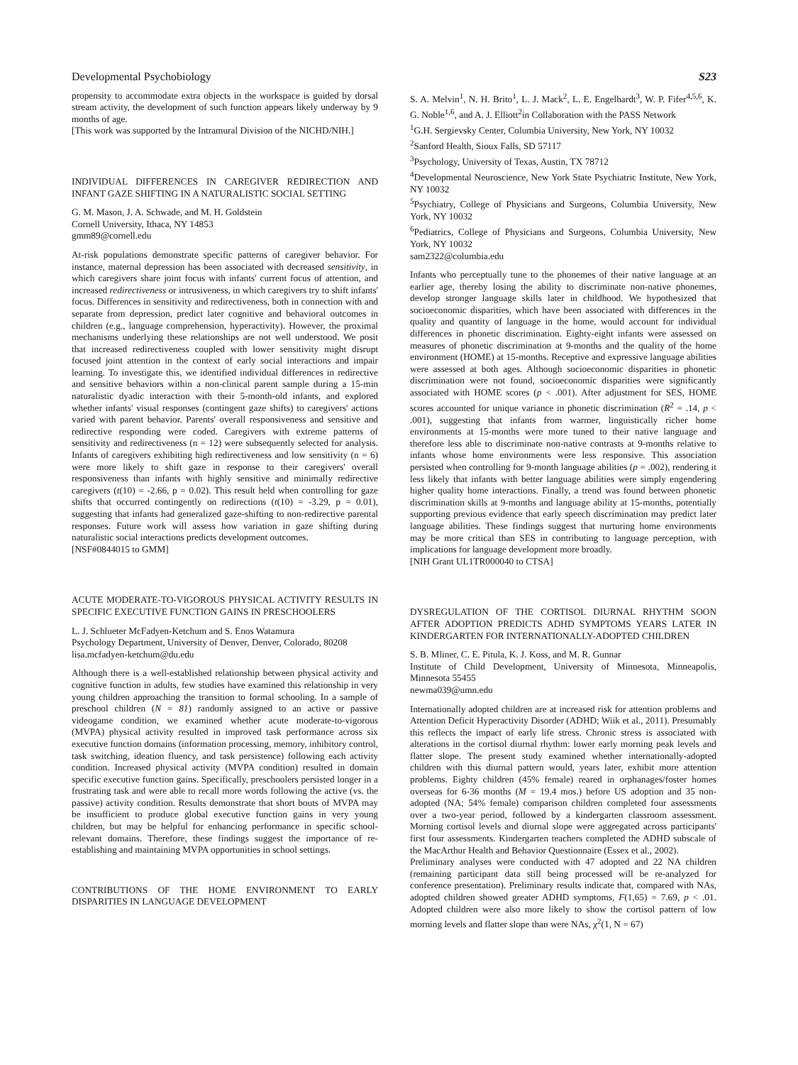Developmental Psychobiology S23
propensity to accommodate extra objects in the workspace is guided by dorsal stream activity, the development of such function appears likely underway by 9 months of age.
[This work was supported by the Intramural Division of the NICHD/NIH.]
INDIVIDUAL DIFFERENCES IN CAREGIVER REDIRECTION AND INFANT GAZE SHIFTING IN A NATURALISTIC SOCIAL SETTING
G. M. Mason, J. A. Schwade, and M. H. Goldstein
Cornell University, Ithaca, NY 14853
gmm89@cornell.edu
At-risk populations demonstrate specific patterns of caregiver behavior. For instance, maternal depression has been associated with decreased sensitivity, in which caregivers share joint focus with infants' current focus of attention, and increased redirectiveness or intrusiveness, in which caregivers try to shift infants' focus. Differences in sensitivity and redirectiveness, both in connection with and separate from depression, predict later cognitive and behavioral outcomes in children (e.g., language comprehension, hyperactivity). However, the proximal mechanisms underlying these relationships are not well understood. We posit that increased redirectiveness coupled with lower sensitivity might disrupt focused joint attention in the context of early social interactions and impair learning. To investigate this, we identified individual differences in redirective and sensitive behaviors within a non-clinical parent sample during a 15-min naturalistic dyadic interaction with their 5-month-old infants, and explored whether infants' visual responses (contingent gaze shifts) to caregivers' actions varied with parent behavior. Parents' overall responsiveness and sensitive and redirective responding were coded. Caregivers with extreme patterns of sensitivity and redirectiveness (n = 12) were subsequently selected for analysis. Infants of caregivers exhibiting high redirectiveness and low sensitivity (n = 6) were more likely to shift gaze in response to their caregivers' overall responsiveness than infants with highly sensitive and minimally redirective caregivers (t(10) = -2.66, p = 0.02). This result held when controlling for gaze shifts that occurred contingently on redirections (t(10) = -3.29, p = 0.01), suggesting that infants had generalized gaze-shifting to non-redirective parental responses. Future work will assess how variation in gaze shifting during naturalistic social interactions predicts development outcomes.
[NSF#0844015 to GMM]
ACUTE MODERATE-TO-VIGOROUS PHYSICAL ACTIVITY RESULTS IN SPECIFIC EXECUTIVE FUNCTION GAINS IN PRESCHOOLERS
L. J. Schlueter McFadyen-Ketchum and S. Enos Watamura
Psychology Department, University of Denver, Denver, Colorado, 80208
lisa.mcfadyen-ketchum@du.edu
Although there is a well-established relationship between physical activity and cognitive function in adults, few studies have examined this relationship in very young children approaching the transition to formal schooling. In a sample of preschool children (N = 81) randomly assigned to an active or passive videogame condition, we examined whether acute moderate-to-vigorous (MVPA) physical activity resulted in improved task performance across six executive function domains (information processing, memory, inhibitory control, task switching, ideation fluency, and task persistence) following each activity condition. Increased physical activity (MVPA condition) resulted in domain specific executive function gains. Specifically, preschoolers persisted longer in a frustrating task and were able to recall more words following the active (vs. the passive) activity condition. Results demonstrate that short bouts of MVPA may be insufficient to produce global executive function gains in very young children, but may be helpful for enhancing performance in specific school-relevant domains. Therefore, these findings suggest the importance of re-establishing and maintaining MVPA opportunities in school settings.
CONTRIBUTIONS OF THE HOME ENVIRONMENT TO EARLY DISPARITIES IN LANGUAGE DEVELOPMENT
S. A. Melvin<sup>1</sup>, N. H. Brito<sup>1</sup>, L. J. Mack<sup>2</sup>, L. E. Engelhardt<sup>3</sup>, W. P. Fifer<sup>4,5,6</sup>, K. G. Noble<sup>1,6</sup>, and A. J. Elliott<sup>2</sup>in Collaboration with the PASS Network
<sup>1</sup> G.H. Sergievsky Center, Columbia University, New York, NY 10032
<sup>2</sup> Sanford Health, Sioux Falls, SD 57117
<sup>3</sup> Psychology, University of Texas, Austin, TX 78712
<sup>4</sup> Developmental Neuroscience, New York State Psychiatric Institute, New York, NY 10032
<sup>5</sup> Psychiatry, College of Physicians and Surgeons, Columbia University, New York, NY 10032
<sup>6</sup> Pediatrics, College of Physicians and Surgeons, Columbia University, New York, NY 10032
sam2322@columbia.edu
Infants who perceptually tune to the phonemes of their native language at an earlier age, thereby losing the ability to discriminate non-native phonemes, develop stronger language skills later in childhood. We hypothesized that socioeconomic disparities, which have been associated with differences in the quality and quantity of language in the home, would account for individual differences in phonetic discrimination. Eighty-eight infants were assessed on measures of phonetic discrimination at 9-months and the quality of the home environment (HOME) at 15-months. Receptive and expressive language abilities were assessed at both ages. Although socioeconomic disparities in phonetic discrimination were not found, socioeconomic disparities were significantly associated with HOME scores (p < .001). After adjustment for SES, HOME scores accounted for unique variance in phonetic discrimination (R<sup>2</sup> = .14, p < .001), suggesting that infants from warmer, linguistically richer home environments at 15-months were more tuned to their native language and therefore less able to discriminate non-native contrasts at 9-months relative to infants whose home environments were less responsive. This association persisted when controlling for 9-month language abilities (p = .002), rendering it less likely that infants with better language abilities were simply engendering higher quality home interactions. Finally, a trend was found between phonetic discrimination skills at 9-months and language ability at 15-months, potentially supporting previous evidence that early speech discrimination may predict later language abilities. These findings suggest that nurturing home environments may be more critical than SES in contributing to language perception, with implications for language development more broadly.
[NIH Grant UL1TR000040 to CTSA]
DYSREGULATION OF THE CORTISOL DIURNAL RHYTHM SOON AFTER ADOPTION PREDICTS ADHD SYMPTOMS YEARS LATER IN KINDERGARTEN FOR INTERNATIONALLY-ADOPTED CHILDREN
S. B. Mliner, C. E. Pitula, K. J. Koss, and M. R. Gunnar
Institute of Child Development, University of Minnesota, Minneapolis, Minnesota 55455
newma039@umn.edu
Internationally adopted children are at increased risk for attention problems and Attention Deficit Hyperactivity Disorder (ADHD; Wiik et al., 2011). Presumably this reflects the impact of early life stress. Chronic stress is associated with alterations in the cortisol diurnal rhythm: lower early morning peak levels and flatter slope. The present study examined whether internationally-adopted children with this diurnal pattern would, years later, exhibit more attention problems. Eighty children (45% female) reared in orphanages/foster homes overseas for 6-36 months (M = 19.4 mos.) before US adoption and 35 non-adopted (NA; 54% female) comparison children completed four assessments over a two-year period, followed by a kindergarten classroom assessment. Morning cortisol levels and diurnal slope were aggregated across participants' first four assessments. Kindergarten teachers completed the ADHD subscale of the MacArthur Health and Behavior Questionnaire (Essex et al., 2002).
Preliminary analyses were conducted with 47 adopted and 22 NA children (remaining participant data still being processed will be re-analyzed for conference presentation). Preliminary results indicate that, compared with NAs, adopted children showed greater ADHD symptoms, F(1,65) = 7.69, p < .01. Adopted children were also more likely to show the cortisol pattern of low morning levels and flatter slope than were NAs, χ<sup>2</sup>(1, N = 67)